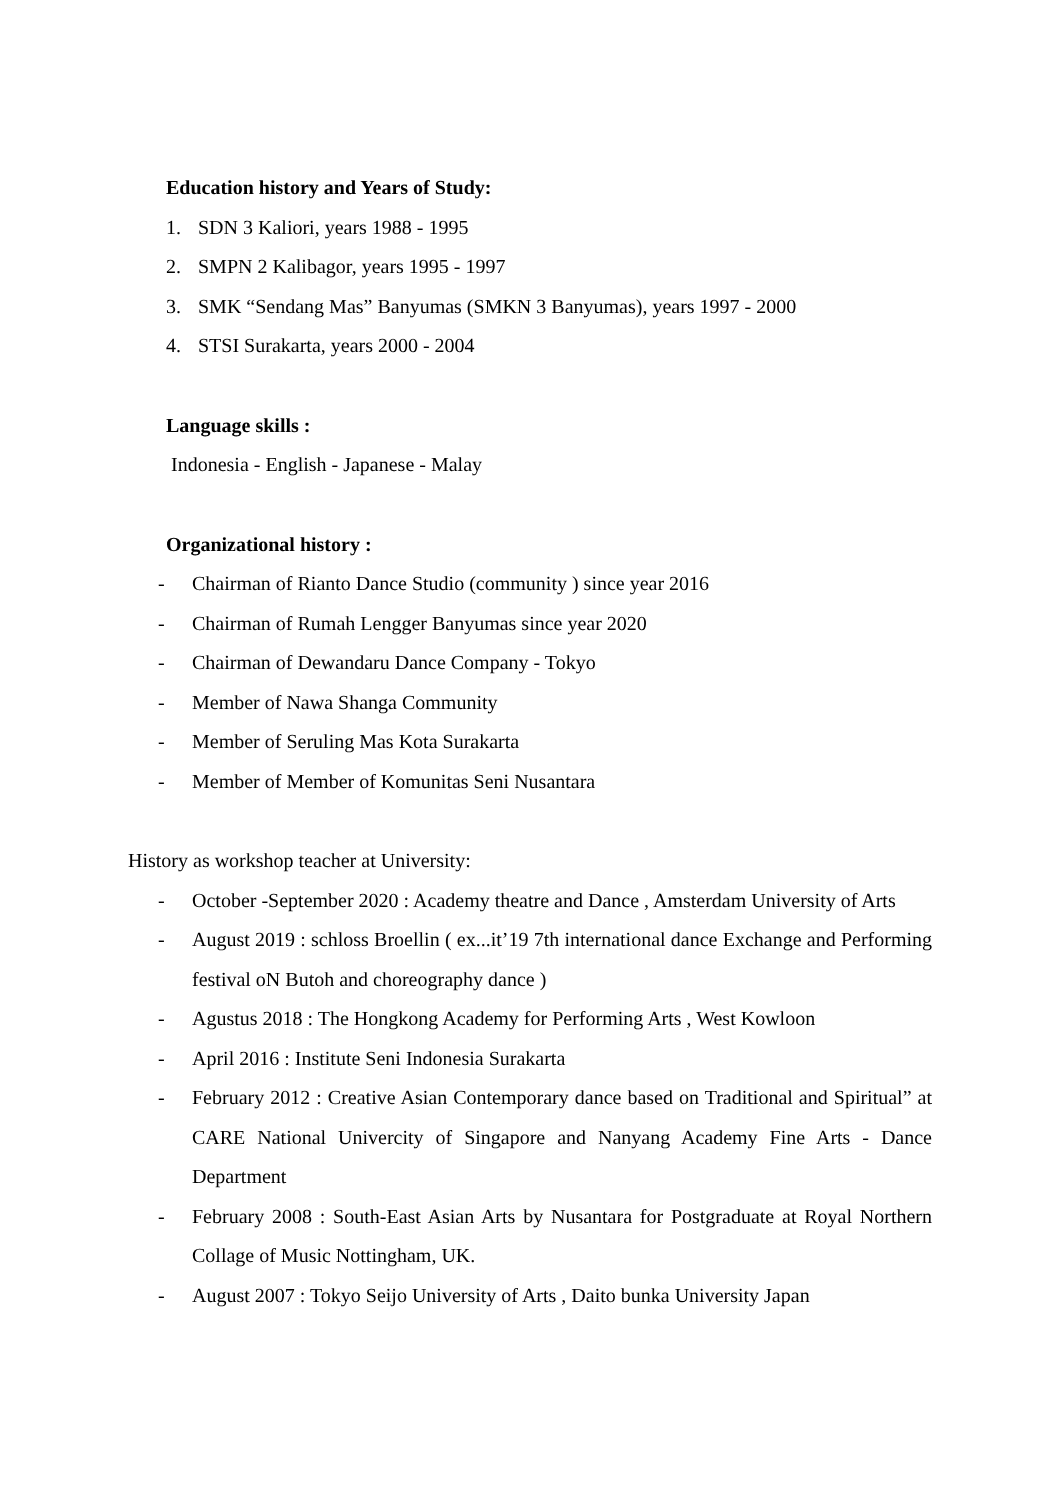Education history and Years of Study:
1. SDN 3 Kaliori, years 1988 - 1995
2. SMPN 2 Kalibagor, years 1995 - 1997
3. SMK “Sendang Mas” Banyumas (SMKN 3 Banyumas), years 1997 - 2000
4. STSI Surakarta, years 2000 - 2004
Language skills :
Indonesia - English - Japanese - Malay
Organizational history :
- Chairman of Rianto Dance Studio (community ) since year 2016
- Chairman of Rumah Lengger Banyumas since year 2020
- Chairman of Dewandaru Dance Company - Tokyo
- Member of Nawa Shanga Community
- Member of Seruling Mas Kota Surakarta
- Member of Member of Komunitas Seni Nusantara
History as workshop teacher at University:
- October -September 2020 : Academy theatre and Dance , Amsterdam University of Arts
- August 2019 : schloss Broellin ( ex...it’19 7th international dance Exchange and Performing festival oN Butoh and choreography dance )
- Agustus 2018 : The Hongkong Academy for Performing Arts , West Kowloon
- April 2016 : Institute Seni Indonesia Surakarta
- February 2012 : Creative Asian Contemporary dance based on Traditional and Spiritual” at CARE National Univercity of Singapore and Nanyang Academy Fine Arts - Dance Department
- February 2008 : South-East Asian Arts by Nusantara for Postgraduate at Royal Northern Collage of Music Nottingham, UK.
- August 2007 : Tokyo Seijo University of Arts , Daito bunka University Japan